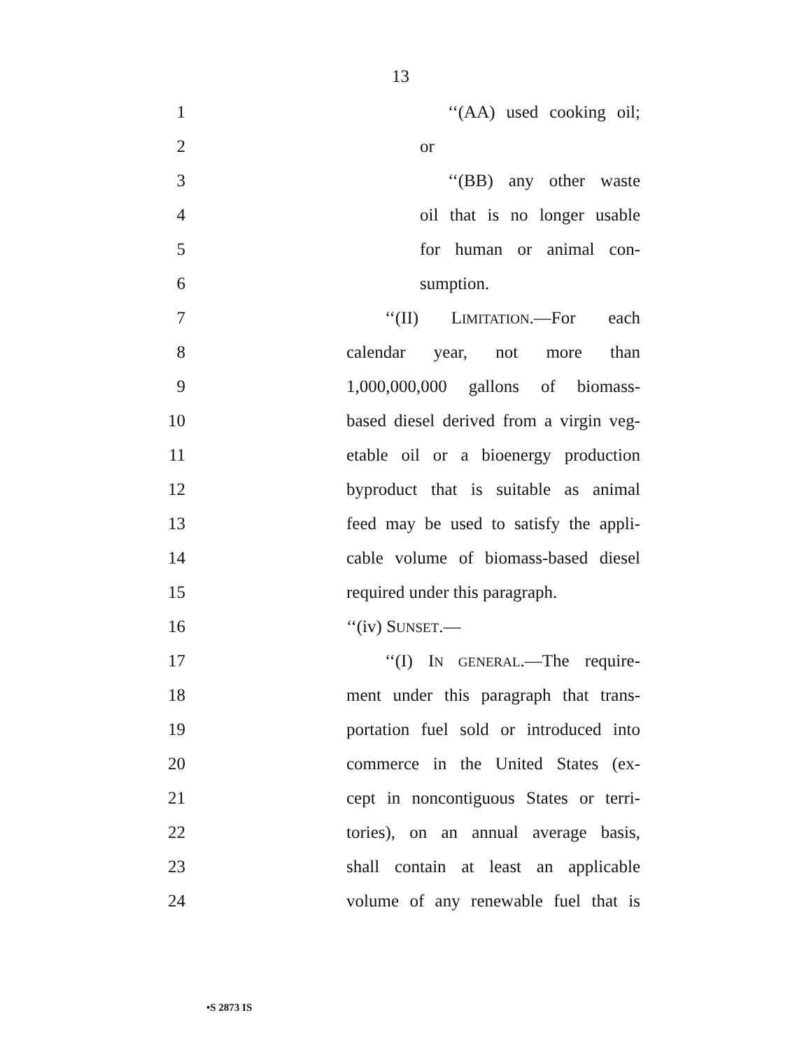13
1 ‘‘(AA) used cooking oil;
2 or
3 ‘‘(BB) any other waste
4 oil that is no longer usable
5 for human or animal con-
6 sumption.
7 ‘‘(II) LIMITATION.—For each
8 calendar year, not more than
9 1,000,000,000 gallons of biomass-
10 based diesel derived from a virgin veg-
11 etable oil or a bioenergy production
12 byproduct that is suitable as animal
13 feed may be used to satisfy the appli-
14 cable volume of biomass-based diesel
15 required under this paragraph.
16 ‘‘(iv) SUNSET.—
17 ‘‘(I) IN GENERAL.—The require-
18 ment under this paragraph that trans-
19 portation fuel sold or introduced into
20 commerce in the United States (ex-
21 cept in noncontiguous States or terri-
22 tories), on an annual average basis,
23 shall contain at least an applicable
24 volume of any renewable fuel that is
•S 2873 IS